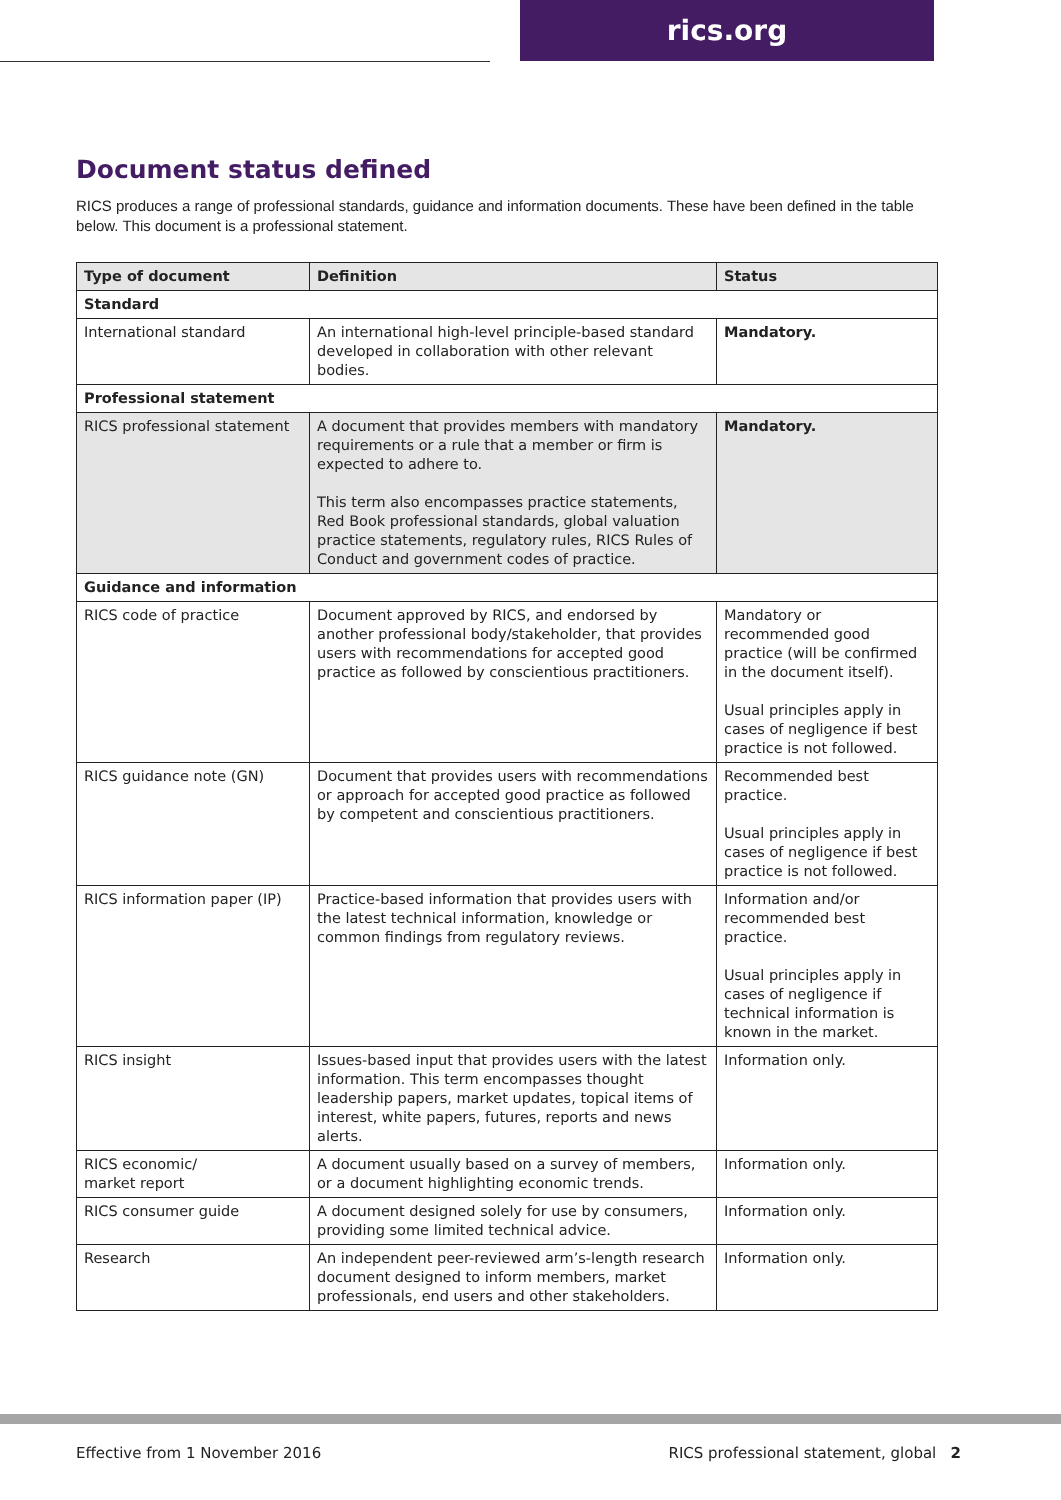rics.org
Document status defined
RICS produces a range of professional standards, guidance and information documents. These have been defined in the table below. This document is a professional statement.
| Type of document | Definition | Status |
| --- | --- | --- |
| Standard | | |
| International standard | An international high-level principle-based standard developed in collaboration with other relevant bodies. | Mandatory. |
| Professional statement | | |
| RICS professional statement | A document that provides members with mandatory requirements or a rule that a member or firm is expected to adhere to. This term also encompasses practice statements, Red Book professional standards, global valuation practice statements, regulatory rules, RICS Rules of Conduct and government codes of practice. | Mandatory. |
| Guidance and information | | |
| RICS code of practice | Document approved by RICS, and endorsed by another professional body/stakeholder, that provides users with recommendations for accepted good practice as followed by conscientious practitioners. | Mandatory or recommended good practice (will be confirmed in the document itself). Usual principles apply in cases of negligence if best practice is not followed. |
| RICS guidance note (GN) | Document that provides users with recommendations or approach for accepted good practice as followed by competent and conscientious practitioners. | Recommended best practice. Usual principles apply in cases of negligence if best practice is not followed. |
| RICS information paper (IP) | Practice-based information that provides users with the latest technical information, knowledge or common findings from regulatory reviews. | Information and/or recommended best practice. Usual principles apply in cases of negligence if technical information is known in the market. |
| RICS insight | Issues-based input that provides users with the latest information. This term encompasses thought leadership papers, market updates, topical items of interest, white papers, futures, reports and news alerts. | Information only. |
| RICS economic/ market report | A document usually based on a survey of members, or a document highlighting economic trends. | Information only. |
| RICS consumer guide | A document designed solely for use by consumers, providing some limited technical advice. | Information only. |
| Research | An independent peer-reviewed arm’s-length research document designed to inform members, market professionals, end users and other stakeholders. | Information only. |
Effective from 1 November 2016
RICS professional statement, global 2